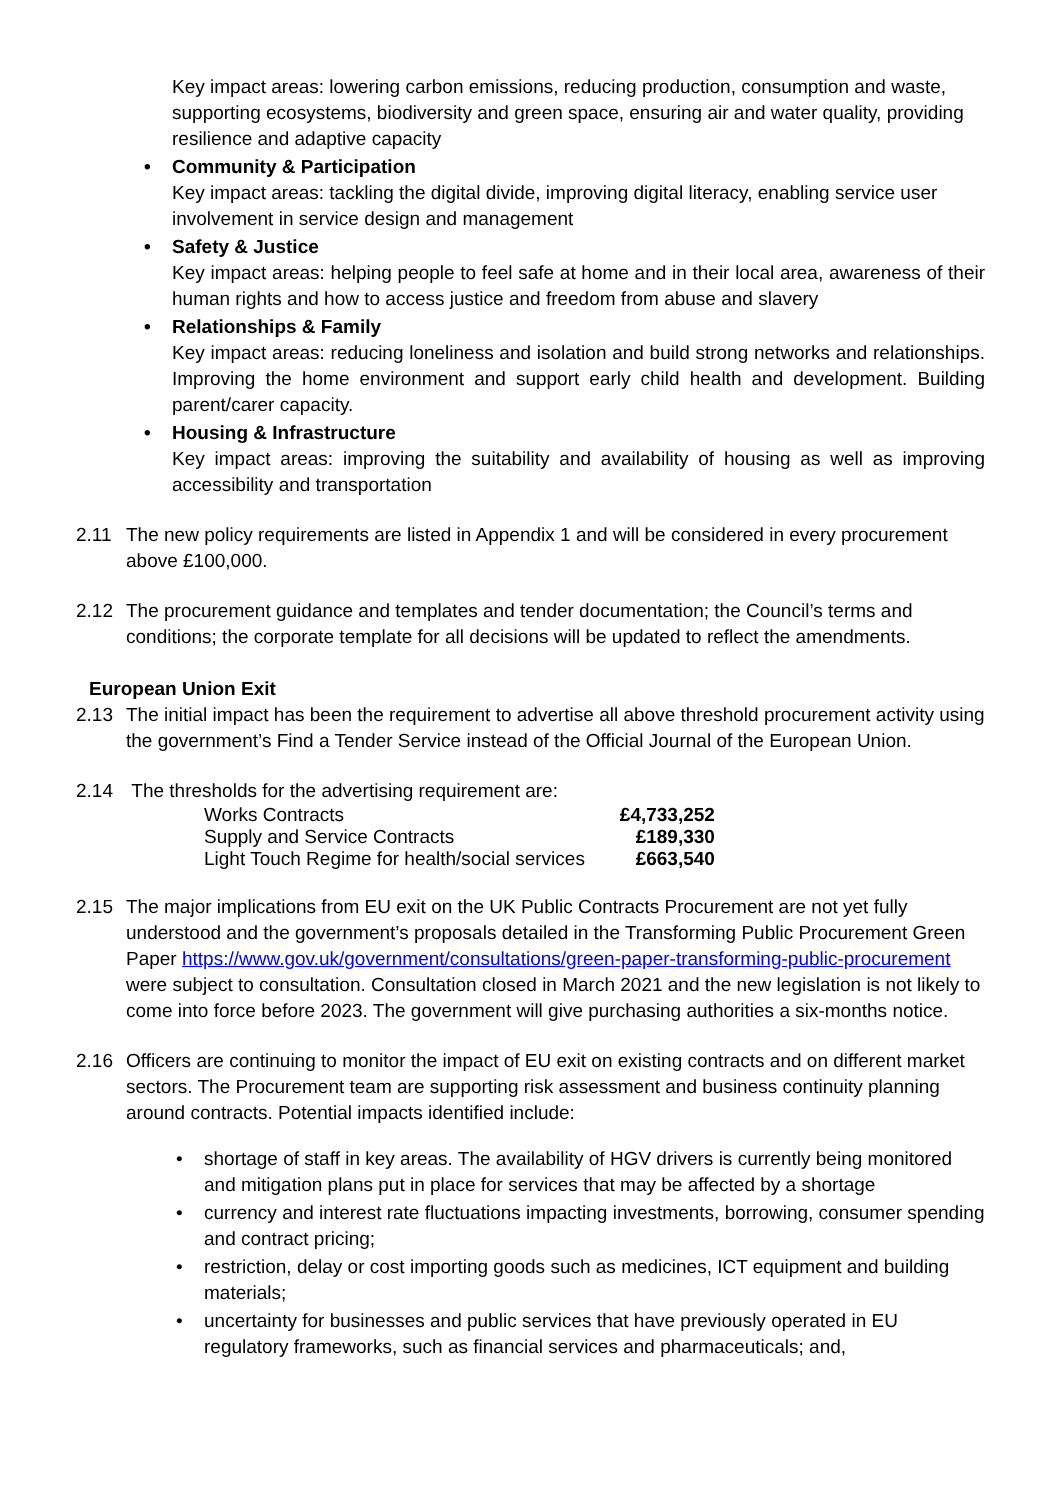Key impact areas: lowering carbon emissions, reducing production, consumption and waste, supporting ecosystems, biodiversity and green space, ensuring air and water quality, providing resilience and adaptive capacity
• Community & Participation
Key impact areas: tackling the digital divide, improving digital literacy, enabling service user involvement in service design and management
• Safety & Justice
Key impact areas: helping people to feel safe at home and in their local area, awareness of their human rights and how to access justice and freedom from abuse and slavery
• Relationships & Family
Key impact areas: reducing loneliness and isolation and build strong networks and relationships. Improving the home environment and support early child health and development. Building parent/carer capacity.
• Housing & Infrastructure
Key impact areas: improving the suitability and availability of housing as well as improving accessibility and transportation
2.11 The new policy requirements are listed in Appendix 1 and will be considered in every procurement above £100,000.
2.12 The procurement guidance and templates and tender documentation; the Council’s terms and conditions; the corporate template for all decisions will be updated to reflect the amendments.
European Union Exit
2.13 The initial impact has been the requirement to advertise all above threshold procurement activity using the government’s Find a Tender Service instead of the Official Journal of the European Union.
2.14 The thresholds for the advertising requirement are:
| Works Contracts | £4,733,252 |
| Supply and Service Contracts | £189,330 |
| Light Touch Regime for health/social services | £663,540 |
2.15 The major implications from EU exit on the UK Public Contracts Procurement are not yet fully understood and the government’s proposals detailed in the Transforming Public Procurement Green Paper https://www.gov.uk/government/consultations/green-paper-transforming-public-procurement were subject to consultation. Consultation closed in March 2021 and the new legislation is not likely to come into force before 2023. The government will give purchasing authorities a six-months notice.
2.16 Officers are continuing to monitor the impact of EU exit on existing contracts and on different market sectors. The Procurement team are supporting risk assessment and business continuity planning around contracts. Potential impacts identified include:
• shortage of staff in key areas. The availability of HGV drivers is currently being monitored and mitigation plans put in place for services that may be affected by a shortage
• currency and interest rate fluctuations impacting investments, borrowing, consumer spending and contract pricing;
• restriction, delay or cost importing goods such as medicines, ICT equipment and building materials;
• uncertainty for businesses and public services that have previously operated in EU regulatory frameworks, such as financial services and pharmaceuticals; and,